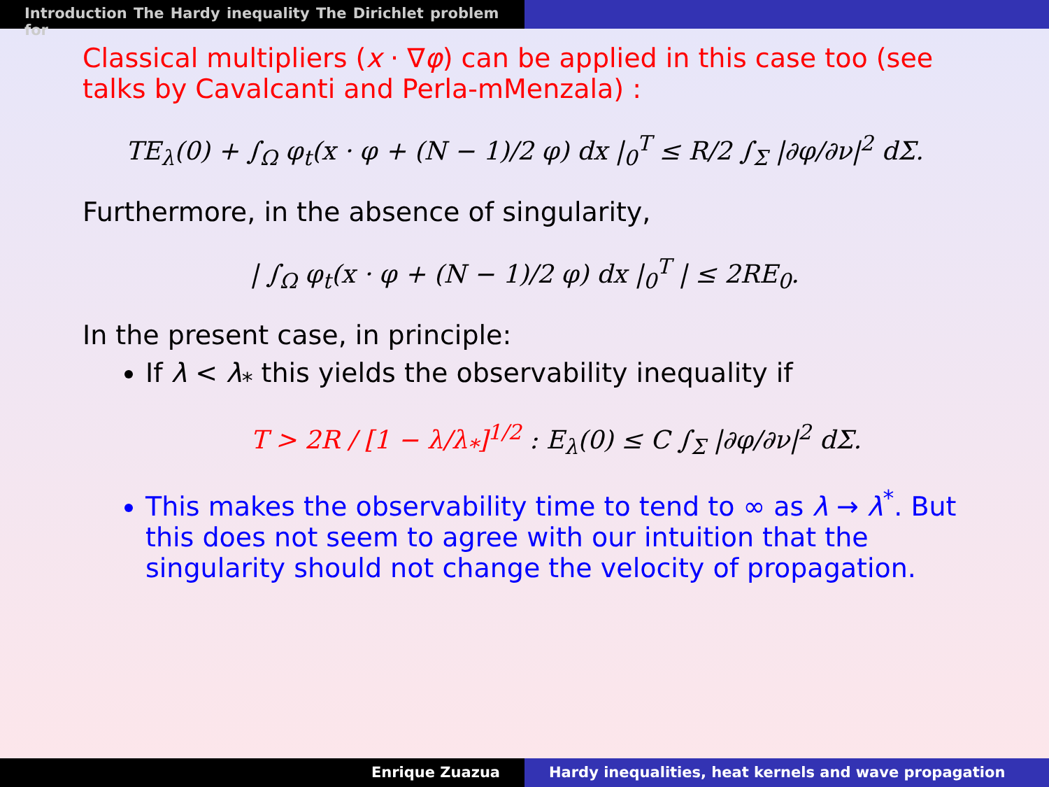Introduction The Hardy inequality The Dirichlet problem for
Classical multipliers (x · ∇φ) can be applied in this case too (see talks by Cavalcanti and Perla-mMenzala) :
TE<sub>λ</sub>(0) + ∫<sub>Ω</sub> φ<sub>t</sub>(x · φ + (N − 1)/2 φ) dx |<sub>0</sub><sup>T</sup> ≤ R/2 ∫<sub>Σ</sub> |∂φ/∂ν|<sup>2</sup> dΣ.
Furthermore, in the absence of singularity,
| ∫<sub>Ω</sub> φ<sub>t</sub>(x · φ + (N − 1)/2 φ) dx |<sub>0</sub><sup>T</sup> | ≤ 2RE<sub>0</sub>.
In the present case, in principle:
If λ < λ<sub>*</sub> this yields the observability inequality if
T > 2R / [1 − λ/λ<sub>*</sub>]<sup>1/2</sup> : E<sub>λ</sub>(0) ≤ C ∫<sub>Σ</sub> |∂φ/∂ν|<sup>2</sup> dΣ.
This makes the observability time to tend to ∞ as λ → λ<sup>*</sup>. But this does not seem to agree with our intuition that the singularity should not change the velocity of propagation.
Enrique Zuazua Hardy inequalities, heat kernels and wave propagation